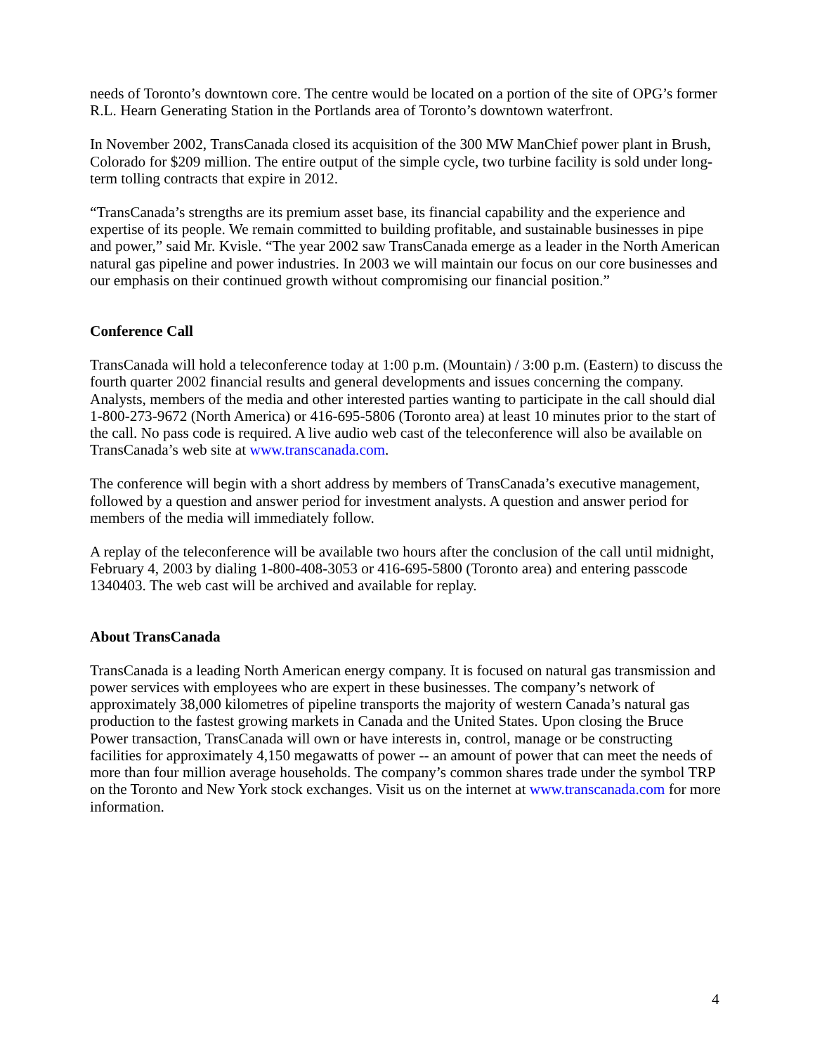needs of Toronto’s downtown core. The centre would be located on a portion of the site of OPG’s former R.L. Hearn Generating Station in the Portlands area of Toronto’s downtown waterfront.
In November 2002, TransCanada closed its acquisition of the 300 MW ManChief power plant in Brush, Colorado for $209 million. The entire output of the simple cycle, two turbine facility is sold under long-term tolling contracts that expire in 2012.
“TransCanada’s strengths are its premium asset base, its financial capability and the experience and expertise of its people. We remain committed to building profitable, and sustainable businesses in pipe and power,” said Mr. Kvisle. “The year 2002 saw TransCanada emerge as a leader in the North American natural gas pipeline and power industries. In 2003 we will maintain our focus on our core businesses and our emphasis on their continued growth without compromising our financial position.”
Conference Call
TransCanada will hold a teleconference today at 1:00 p.m. (Mountain) / 3:00 p.m. (Eastern) to discuss the fourth quarter 2002 financial results and general developments and issues concerning the company. Analysts, members of the media and other interested parties wanting to participate in the call should dial 1-800-273-9672 (North America) or 416-695-5806 (Toronto area) at least 10 minutes prior to the start of the call. No pass code is required. A live audio web cast of the teleconference will also be available on TransCanada’s web site at www.transcanada.com.
The conference will begin with a short address by members of TransCanada’s executive management, followed by a question and answer period for investment analysts. A question and answer period for members of the media will immediately follow.
A replay of the teleconference will be available two hours after the conclusion of the call until midnight, February 4, 2003 by dialing 1-800-408-3053 or 416-695-5800 (Toronto area) and entering passcode 1340403. The web cast will be archived and available for replay.
About TransCanada
TransCanada is a leading North American energy company. It is focused on natural gas transmission and power services with employees who are expert in these businesses. The company’s network of approximately 38,000 kilometres of pipeline transports the majority of western Canada’s natural gas production to the fastest growing markets in Canada and the United States. Upon closing the Bruce Power transaction, TransCanada will own or have interests in, control, manage or be constructing facilities for approximately 4,150 megawatts of power -- an amount of power that can meet the needs of more than four million average households. The company’s common shares trade under the symbol TRP on the Toronto and New York stock exchanges. Visit us on the internet at www.transcanada.com for more information.
4